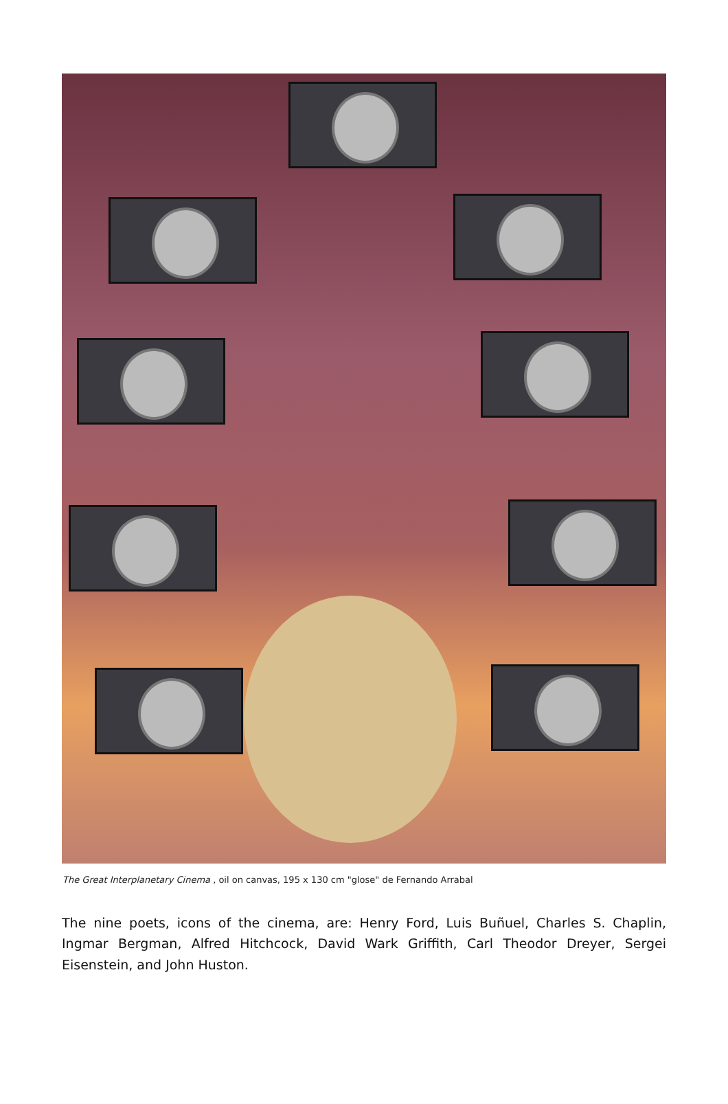The Great Interplanetary Cinema , oil on canvas, 195 x 130 cm "glose" de Fernando Arrabal
The nine poets, icons of the cinema, are: Henry Ford, Luis Buñuel, Charles S. Chaplin, Ingmar Bergman, Alfred Hitchcock, David Wark Griffith, Carl Theodor Dreyer, Sergei Eisenstein, and John Huston.